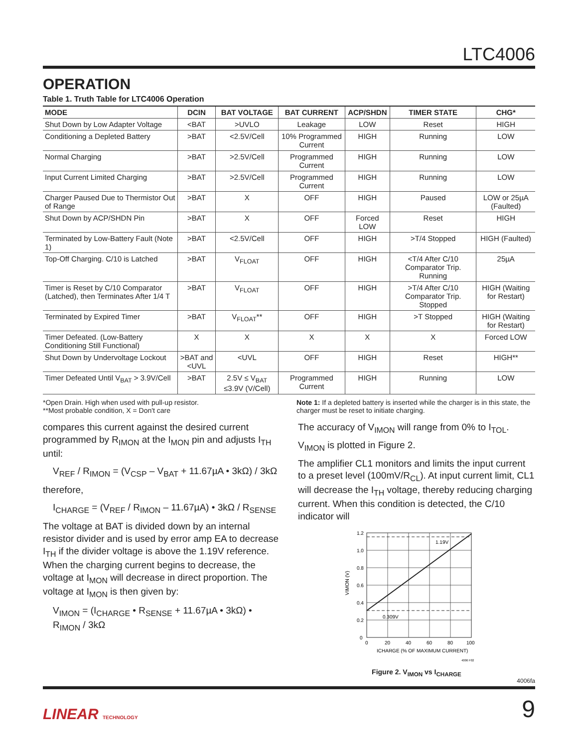LTC4006
OPERATION
Table 1. Truth Table for LTC4006 Operation
| MODE | DCIN | BAT VOLTAGE | BAT CURRENT | ACP/SHDN | TIMER STATE | CHG* |
| --- | --- | --- | --- | --- | --- | --- |
| Shut Down by Low Adapter Voltage | <BAT | >UVLO | Leakage | LOW | Reset | HIGH |
| Conditioning a Depleted Battery | >BAT | <2.5V/Cell | 10% Programmed Current | HIGH | Running | LOW |
| Normal Charging | >BAT | >2.5V/Cell | Programmed Current | HIGH | Running | LOW |
| Input Current Limited Charging | >BAT | >2.5V/Cell | Programmed Current | HIGH | Running | LOW |
| Charger Paused Due to Thermistor Out of Range | >BAT | X | OFF | HIGH | Paused | LOW or 25µA (Faulted) |
| Shut Down by ACP/SHDN Pin | >BAT | X | OFF | Forced LOW | Reset | HIGH |
| Terminated by Low-Battery Fault (Note 1) | >BAT | <2.5V/Cell | OFF | HIGH | >T/4 Stopped | HIGH (Faulted) |
| Top-Off Charging. C/10 is Latched | >BAT | V<sub>FLOAT</sub> | OFF | HIGH | <T/4 After C/10 Comparator Trip. Running | 25µA |
| Timer is Reset by C/10 Comparator (Latched), then Terminates After 1/4 T | >BAT | V<sub>FLOAT</sub> | OFF | HIGH | >T/4 After C/10 Comparator Trip. Stopped | HIGH (Waiting for Restart) |
| Terminated by Expired Timer | >BAT | V<sub>FLOAT</sub>** | OFF | HIGH | >T Stopped | HIGH (Waiting for Restart) |
| Timer Defeated. (Low-Battery Conditioning Still Functional) | X | X | X | X | X | Forced LOW |
| Shut Down by Undervoltage Lockout | >BAT and <UVL | <UVL | OFF | HIGH | Reset | HIGH** |
| Timer Defeated Until V<sub>BAT</sub> > 3.9V/Cell | >BAT | 2.5V ≤ V<sub>BAT</sub> ≤3.9V (V/Cell) | Programmed Current | HIGH | Running | LOW |
*Open Drain. High when used with pull-up resistor.
**Most probable condition, X = Don't care
Note 1: If a depleted battery is inserted while the charger is in this state, the charger must be reset to initiate charging.
compares this current against the desired current programmed by R<sub>IMON</sub> at the I<sub>MON</sub> pin and adjusts I<sub>TH</sub> until:
V<sub>REF</sub> / R<sub>IMON</sub> = (V<sub>CSP</sub> – V<sub>BAT</sub> + 11.67µA • 3kΩ) / 3kΩ
therefore,
I<sub>CHARGE</sub> = (V<sub>REF</sub> / R<sub>IMON</sub> – 11.67µA) • 3kΩ / R<sub>SENSE</sub>
The voltage at BAT is divided down by an internal resistor divider and is used by error amp EA to decrease I<sub>TH</sub> if the divider voltage is above the 1.19V reference. When the charging current begins to decrease, the voltage at I<sub>MON</sub> will decrease in direct proportion. The voltage at I<sub>MON</sub> is then given by:
V<sub>IMON</sub> = (I<sub>CHARGE</sub> • R<sub>SENSE</sub> + 11.67µA • 3kΩ) • R<sub>IMON</sub> / 3kΩ
The accuracy of V<sub>IMON</sub> will range from 0% to I<sub>TOL</sub>.
V<sub>IMON</sub> is plotted in Figure 2.
The amplifier CL1 monitors and limits the input current to a preset level (100mV/R<sub>CL</sub>). At input current limit, CL1 will decrease the I<sub>TH</sub> voltage, thereby reducing charging current. When this condition is detected, the C/10 indicator will
1.19V
0.309V
1.2
1.0
0.8
0.6
0.4
0.2
0
0
20
40
60
80
100
ICHARGE (% OF MAXIMUM CURRENT)
VIMON (V)
4006 F02
Figure 2. V<sub>IMON</sub> vs I<sub>CHARGE</sub>
4006fa
LINEAR TECHNOLOGY
9